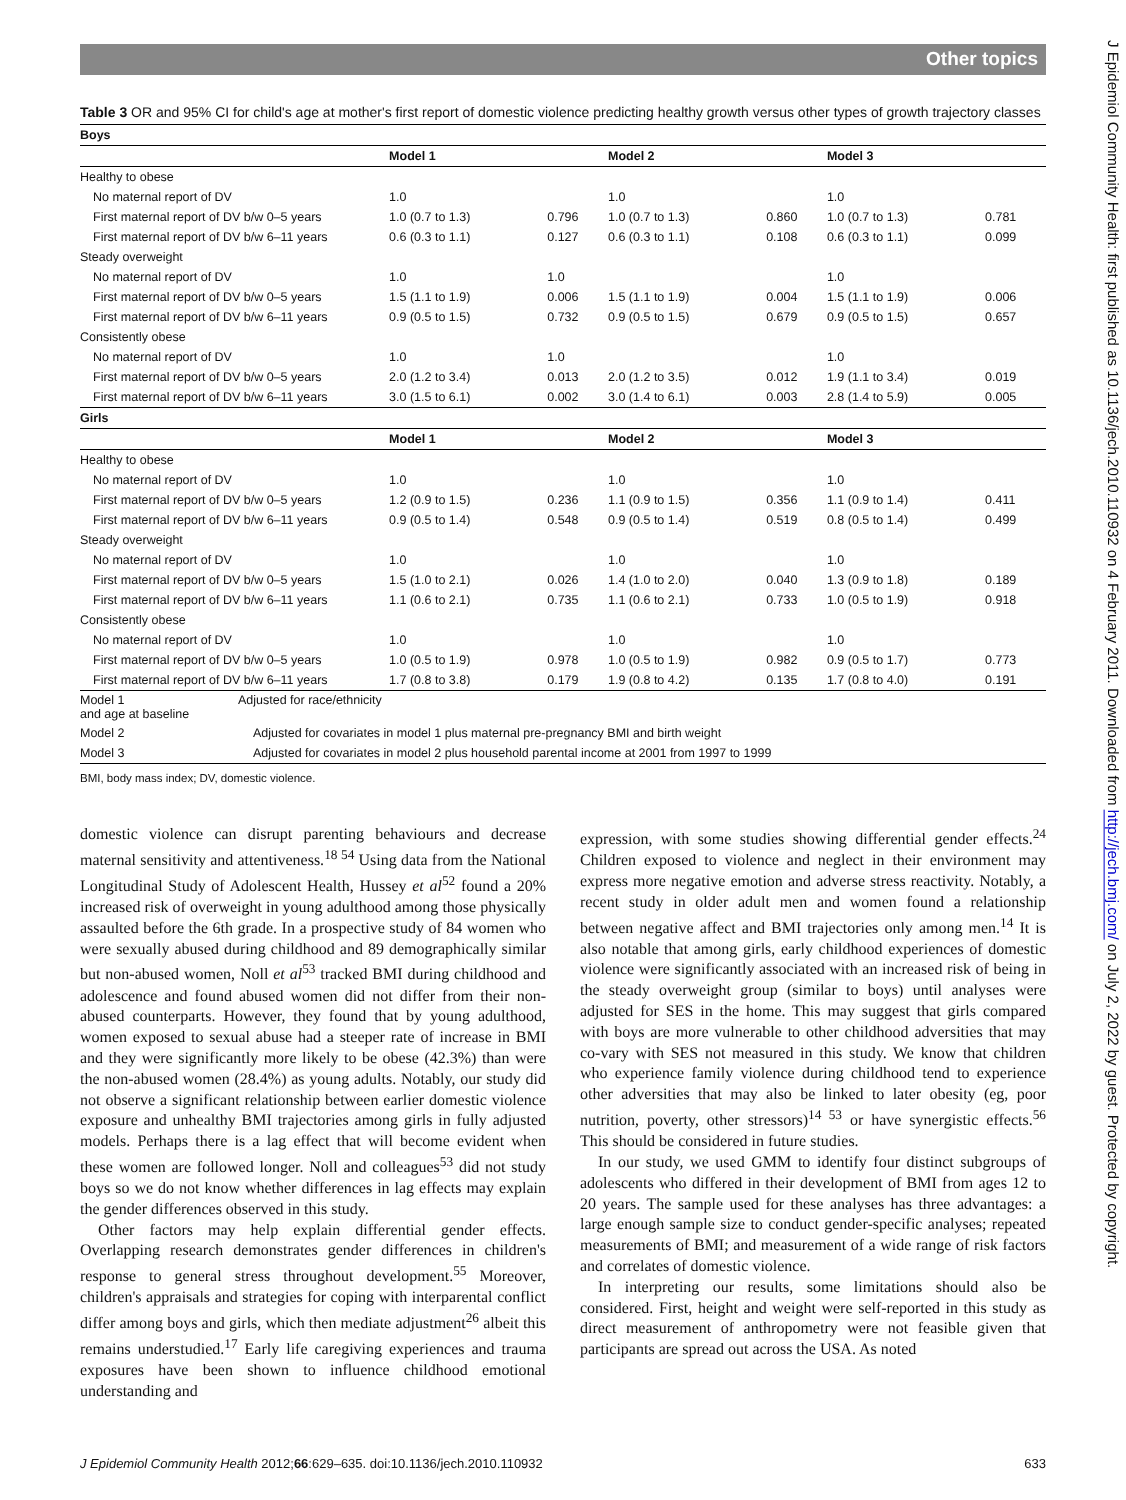Other topics
Table 3 OR and 95% CI for child's age at mother's first report of domestic violence predicting healthy growth versus other types of growth trajectory classes
| Boys | | | | | | |
| --- | --- | --- | --- | --- | --- | --- |
| | Model 1 | | Model 2 | | Model 3 | |
| Healthy to obese | | | | | | |
| No maternal report of DV | 1.0 | | 1.0 | | 1.0 | |
| First maternal report of DV b/w 0–5 years | 1.0 (0.7 to 1.3) | 0.796 | 1.0 (0.7 to 1.3) | 0.860 | 1.0 (0.7 to 1.3) | 0.781 |
| First maternal report of DV b/w 6–11 years | 0.6 (0.3 to 1.1) | 0.127 | 0.6 (0.3 to 1.1) | 0.108 | 0.6 (0.3 to 1.1) | 0.099 |
| Steady overweight | | | | | | |
| No maternal report of DV | 1.0 | 1.0 | | | 1.0 | |
| First maternal report of DV b/w 0–5 years | 1.5 (1.1 to 1.9) | 0.006 | 1.5 (1.1 to 1.9) | 0.004 | 1.5 (1.1 to 1.9) | 0.006 |
| First maternal report of DV b/w 6–11 years | 0.9 (0.5 to 1.5) | 0.732 | 0.9 (0.5 to 1.5) | 0.679 | 0.9 (0.5 to 1.5) | 0.657 |
| Consistently obese | | | | | | |
| No maternal report of DV | 1.0 | 1.0 | | | 1.0 | |
| First maternal report of DV b/w 0–5 years | 2.0 (1.2 to 3.4) | 0.013 | 2.0 (1.2 to 3.5) | 0.012 | 1.9 (1.1 to 3.4) | 0.019 |
| First maternal report of DV b/w 6–11 years | 3.0 (1.5 to 6.1) | 0.002 | 3.0 (1.4 to 6.1) | 0.003 | 2.8 (1.4 to 5.9) | 0.005 |
| Girls | | | | | | |
| | Model 1 | | Model 2 | | Model 3 | |
| Healthy to obese | | | | | | |
| No maternal report of DV | 1.0 | | 1.0 | | 1.0 | |
| First maternal report of DV b/w 0–5 years | 1.2 (0.9 to 1.5) | 0.236 | 1.1 (0.9 to 1.5) | 0.356 | 1.1 (0.9 to 1.4) | 0.411 |
| First maternal report of DV b/w 6–11 years | 0.9 (0.5 to 1.4) | 0.548 | 0.9 (0.5 to 1.4) | 0.519 | 0.8 (0.5 to 1.4) | 0.499 |
| Steady overweight | | | | | | |
| No maternal report of DV | 1.0 | | 1.0 | | 1.0 | |
| First maternal report of DV b/w 0–5 years | 1.5 (1.0 to 2.1) | 0.026 | 1.4 (1.0 to 2.0) | 0.040 | 1.3 (0.9 to 1.8) | 0.189 |
| First maternal report of DV b/w 6–11 years | 1.1 (0.6 to 2.1) | 0.735 | 1.1 (0.6 to 2.1) | 0.733 | 1.0 (0.5 to 1.9) | 0.918 |
| Consistently obese | | | | | | |
| No maternal report of DV | 1.0 | | 1.0 | | 1.0 | |
| First maternal report of DV b/w 0–5 years | 1.0 (0.5 to 1.9) | 0.978 | 1.0 (0.5 to 1.9) | 0.982 | 0.9 (0.5 to 1.7) | 0.773 |
| First maternal report of DV b/w 6–11 years | 1.7 (0.8 to 3.8) | 0.179 | 1.9 (0.8 to 4.2) | 0.135 | 1.7 (0.8 to 4.0) | 0.191 |
| Model 1 Adjusted for race/ethnicity and age at baseline | | | | | | |
| Model 2 Adjusted for covariates in model 1 plus maternal pre-pregnancy BMI and birth weight | | | | | | |
| Model 3 Adjusted for covariates in model 2 plus household parental income at 2001 from 1997 to 1999 | | | | | | |
BMI, body mass index; DV, domestic violence.
domestic violence can disrupt parenting behaviours and decrease maternal sensitivity and attentiveness.<sup>18 54</sup> Using data from the National Longitudinal Study of Adolescent Health, Hussey et al<sup>52</sup> found a 20% increased risk of overweight in young adulthood among those physically assaulted before the 6th grade. In a prospective study of 84 women who were sexually abused during childhood and 89 demographically similar but non-abused women, Noll et al<sup>53</sup> tracked BMI during childhood and adolescence and found abused women did not differ from their non-abused counterparts. However, they found that by young adulthood, women exposed to sexual abuse had a steeper rate of increase in BMI and they were significantly more likely to be obese (42.3%) than were the non-abused women (28.4%) as young adults. Notably, our study did not observe a significant relationship between earlier domestic violence exposure and unhealthy BMI trajectories among girls in fully adjusted models. Perhaps there is a lag effect that will become evident when these women are followed longer. Noll and colleagues<sup>53</sup> did not study boys so we do not know whether differences in lag effects may explain the gender differences observed in this study.
Other factors may help explain differential gender effects. Overlapping research demonstrates gender differences in children's response to general stress throughout development.<sup>55</sup> Moreover, children's appraisals and strategies for coping with interparental conflict differ among boys and girls, which then mediate adjustment<sup>26</sup> albeit this remains understudied.<sup>17</sup> Early life caregiving experiences and trauma exposures have been shown to influence childhood emotional understanding and
expression, with some studies showing differential gender effects.<sup>24</sup> Children exposed to violence and neglect in their environment may express more negative emotion and adverse stress reactivity. Notably, a recent study in older adult men and women found a relationship between negative affect and BMI trajectories only among men.<sup>14</sup> It is also notable that among girls, early childhood experiences of domestic violence were significantly associated with an increased risk of being in the steady overweight group (similar to boys) until analyses were adjusted for SES in the home. This may suggest that girls compared with boys are more vulnerable to other childhood adversities that may co-vary with SES not measured in this study. We know that children who experience family violence during childhood tend to experience other adversities that may also be linked to later obesity (eg, poor nutrition, poverty, other stressors)<sup>14 53</sup> or have synergistic effects.<sup>56</sup> This should be considered in future studies.
In our study, we used GMM to identify four distinct subgroups of adolescents who differed in their development of BMI from ages 12 to 20 years. The sample used for these analyses has three advantages: a large enough sample size to conduct gender-specific analyses; repeated measurements of BMI; and measurement of a wide range of risk factors and correlates of domestic violence.
In interpreting our results, some limitations should also be considered. First, height and weight were self-reported in this study as direct measurement of anthropometry were not feasible given that participants are spread out across the USA. As noted
J Epidemiol Community Health 2012;66:629–635. doi:10.1136/jech.2010.110932 633
J Epidemiol Community Health: first published as 10.1136/jech.2010.110932 on 4 February 2011. Downloaded from http://jech.bmj.com/ on July 2, 2022 by guest. Protected by copyright.